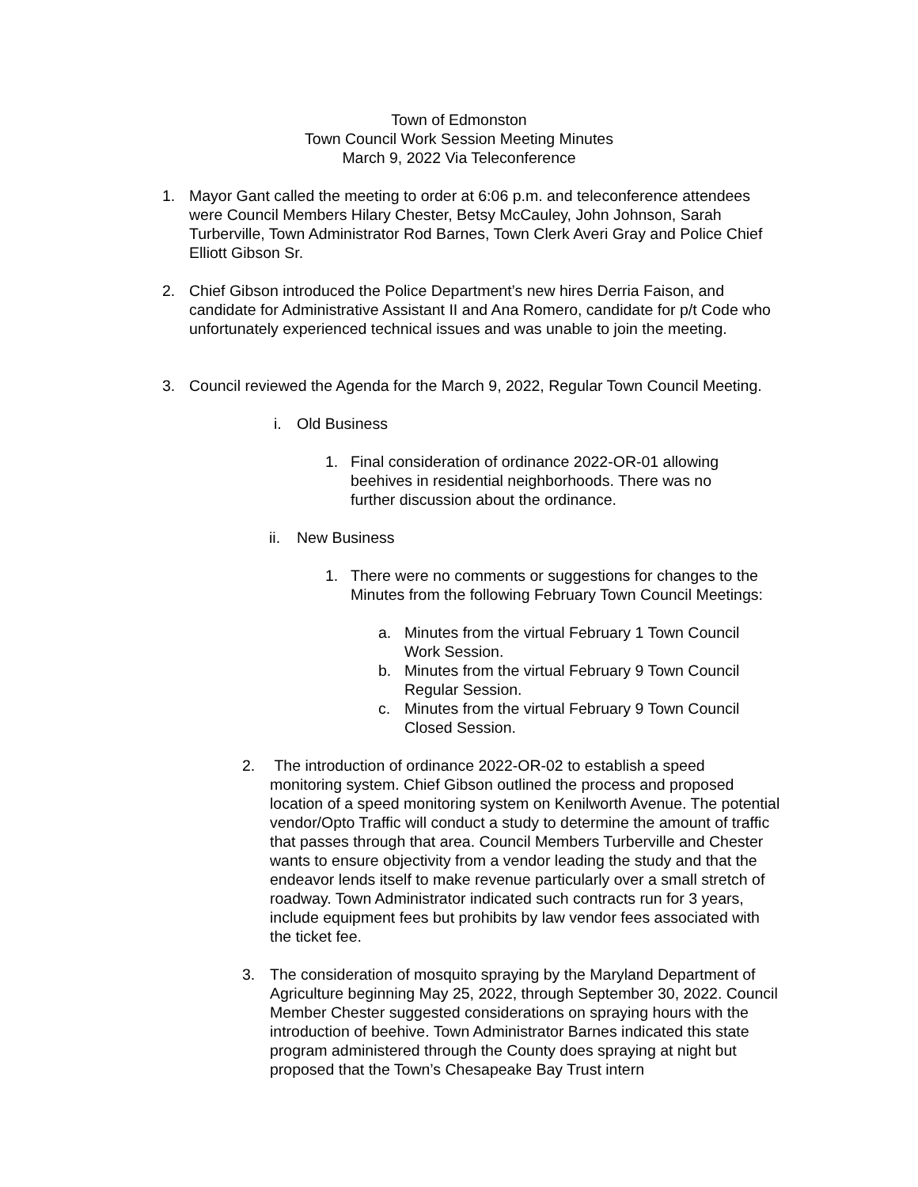Town of Edmonston
Town Council Work Session Meeting Minutes
March 9, 2022 Via Teleconference
1. Mayor Gant called the meeting to order at 6:06 p.m. and teleconference attendees were Council Members Hilary Chester, Betsy McCauley, John Johnson, Sarah Turberville, Town Administrator Rod Barnes, Town Clerk Averi Gray and Police Chief Elliott Gibson Sr.
2. Chief Gibson introduced the Police Department’s new hires Derria Faison, and candidate for Administrative Assistant II and Ana Romero, candidate for p/t Code who unfortunately experienced technical issues and was unable to join the meeting.
3. Council reviewed the Agenda for the March 9, 2022, Regular Town Council Meeting.
i. Old Business
1. Final consideration of ordinance 2022-OR-01 allowing beehives in residential neighborhoods. There was no further discussion about the ordinance.
ii.
New Business
1. There were no comments or suggestions for changes to the Minutes from the following February Town Council Meetings:
a. Minutes from the virtual February 1 Town Council Work Session.
b. Minutes from the virtual February 9 Town Council Regular Session.
c. Minutes from the virtual February 9 Town Council Closed Session.
2. The introduction of ordinance 2022-OR-02 to establish a speed monitoring system. Chief Gibson outlined the process and proposed location of a speed monitoring system on Kenilworth Avenue. The potential vendor/Opto Traffic will conduct a study to determine the amount of traffic that passes through that area. Council Members Turberville and Chester wants to ensure objectivity from a vendor leading the study and that the endeavor lends itself to make revenue particularly over a small stretch of roadway. Town Administrator indicated such contracts run for 3 years, include equipment fees but prohibits by law vendor fees associated with the ticket fee.
3. The consideration of mosquito spraying by the Maryland Department of Agriculture beginning May 25, 2022, through September 30, 2022. Council Member Chester suggested considerations on spraying hours with the introduction of beehive. Town Administrator Barnes indicated this state program administered through the County does spraying at night but proposed that the Town’s Chesapeake Bay Trust intern